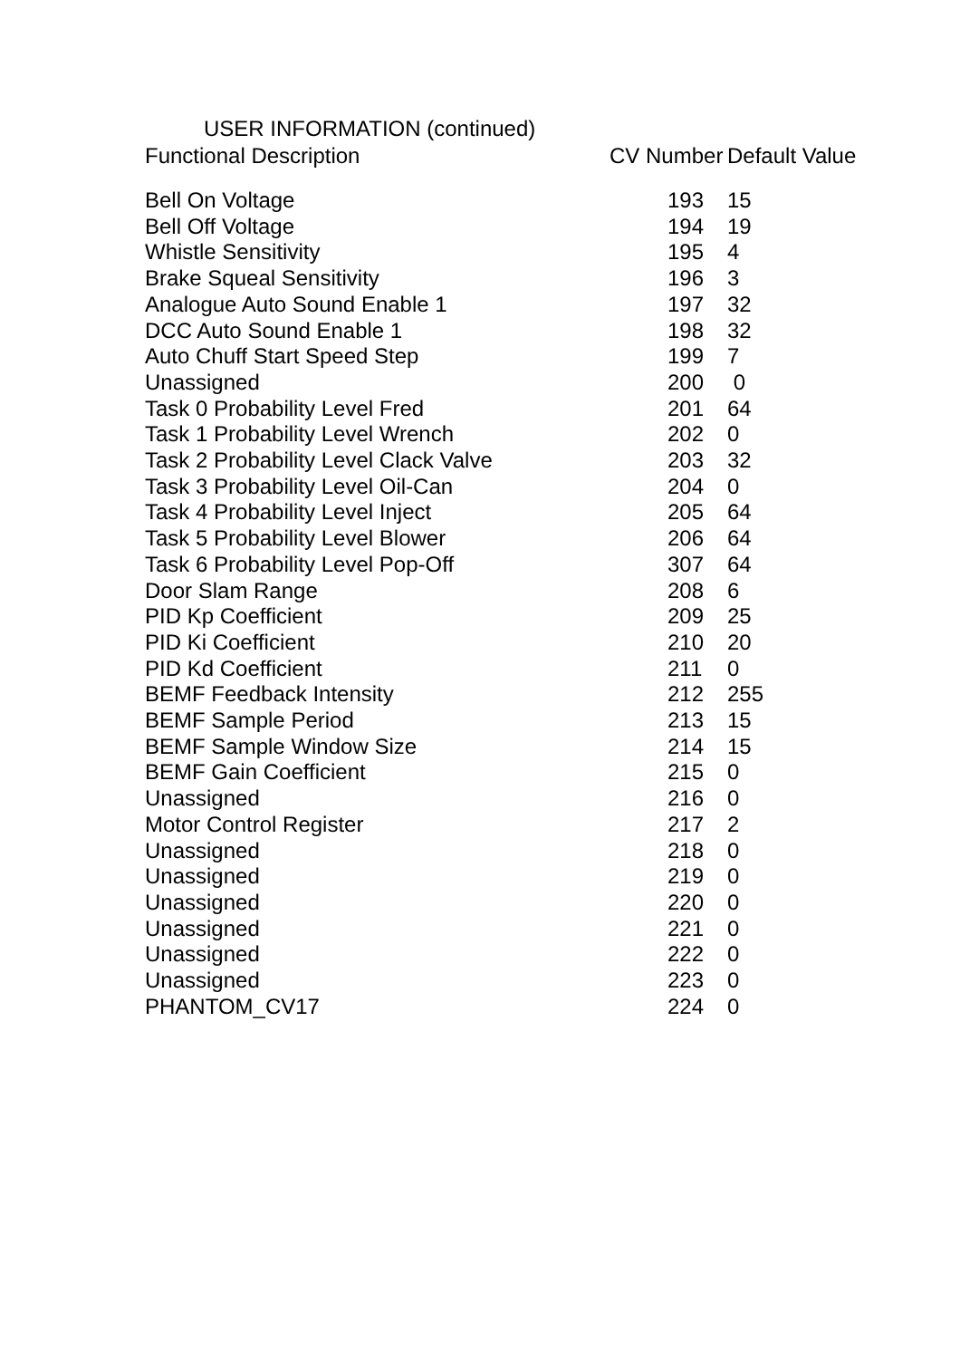USER INFORMATION (continued)
| Functional Description | CV Number | Default Value |
| --- | --- | --- |
| Bell On Voltage | 193 | 15 |
| Bell Off Voltage | 194 | 19 |
| Whistle Sensitivity | 195 | 4 |
| Brake Squeal Sensitivity | 196 | 3 |
| Analogue Auto Sound Enable 1 | 197 | 32 |
| DCC Auto Sound Enable 1 | 198 | 32 |
| Auto Chuff Start Speed Step | 199 | 7 |
| Unassigned | 200 | 0 |
| Task 0 Probability Level Fred | 201 | 64 |
| Task 1 Probability Level Wrench | 202 | 0 |
| Task 2 Probability Level Clack Valve | 203 | 32 |
| Task 3 Probability Level Oil-Can | 204 | 0 |
| Task 4 Probability Level Inject | 205 | 64 |
| Task 5 Probability Level Blower | 206 | 64 |
| Task 6 Probability Level Pop-Off | 307 | 64 |
| Door Slam Range | 208 | 6 |
| PID Kp Coefficient | 209 | 25 |
| PID Ki Coefficient | 210 | 20 |
| PID Kd Coefficient | 211 | 0 |
| BEMF Feedback Intensity | 212 | 255 |
| BEMF Sample Period | 213 | 15 |
| BEMF Sample Window Size | 214 | 15 |
| BEMF Gain Coefficient | 215 | 0 |
| Unassigned | 216 | 0 |
| Motor Control Register | 217 | 2 |
| Unassigned | 218 | 0 |
| Unassigned | 219 | 0 |
| Unassigned | 220 | 0 |
| Unassigned | 221 | 0 |
| Unassigned | 222 | 0 |
| Unassigned | 223 | 0 |
| PHANTOM_CV17 | 224 | 0 |